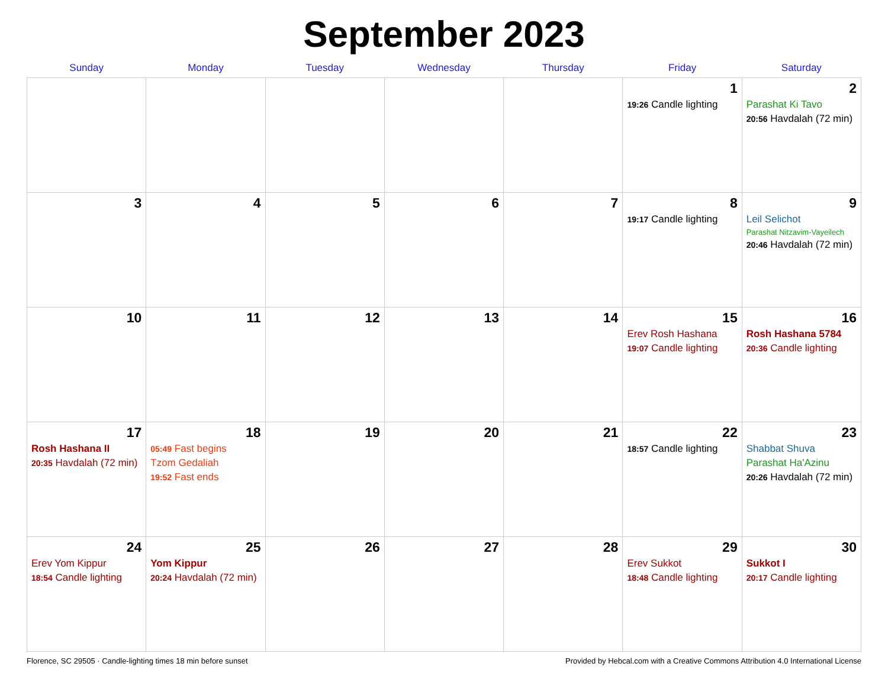September 2023
| Sunday | Monday | Tuesday | Wednesday | Thursday | Friday | Saturday |
| --- | --- | --- | --- | --- | --- | --- |
| | | | | | 1 19:26 Candle lighting | 2 Parashat Ki Tavo 20:56 Havdalah (72 min) |
| 3 | 4 | 5 | 6 | 7 | 8 19:17 Candle lighting | 9 Leil Selichot Parashat Nitzavim-Vayeilech 20:46 Havdalah (72 min) |
| 10 | 11 | 12 | 13 | 14 | 15 Erev Rosh Hashana 19:07 Candle lighting | 16 Rosh Hashana 5784 20:36 Candle lighting |
| 17 Rosh Hashana II 20:35 Havdalah (72 min) | 18 05:49 Fast begins Tzom Gedaliah 19:52 Fast ends | 19 | 20 | 21 | 22 18:57 Candle lighting | 23 Shabbat Shuva Parashat Ha'Azinu 20:26 Havdalah (72 min) |
| 24 Erev Yom Kippur 18:54 Candle lighting | 25 Yom Kippur 20:24 Havdalah (72 min) | 26 | 27 | 28 | 29 Erev Sukkot 18:48 Candle lighting | 30 Sukkot I 20:17 Candle lighting |
Florence, SC 29505 · Candle-lighting times 18 min before sunset Provided by Hebcal.com with a Creative Commons Attribution 4.0 International License